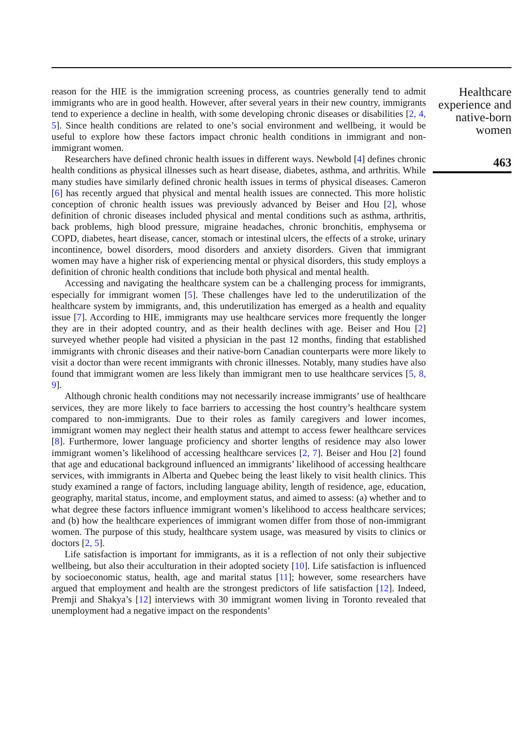reason for the HIE is the immigration screening process, as countries generally tend to admit immigrants who are in good health. However, after several years in their new country, immigrants tend to experience a decline in health, with some developing chronic diseases or disabilities [2, 4, 5]. Since health conditions are related to one’s social environment and wellbeing, it would be useful to explore how these factors impact chronic health conditions in immigrant and non-immigrant women.
Researchers have defined chronic health issues in different ways. Newbold [4] defines chronic health conditions as physical illnesses such as heart disease, diabetes, asthma, and arthritis. While many studies have similarly defined chronic health issues in terms of physical diseases. Cameron [6] has recently argued that physical and mental health issues are connected. This more holistic conception of chronic health issues was previously advanced by Beiser and Hou [2], whose definition of chronic diseases included physical and mental conditions such as asthma, arthritis, back problems, high blood pressure, migraine headaches, chronic bronchitis, emphysema or COPD, diabetes, heart disease, cancer, stomach or intestinal ulcers, the effects of a stroke, urinary incontinence, bowel disorders, mood disorders and anxiety disorders. Given that immigrant women may have a higher risk of experiencing mental or physical disorders, this study employs a definition of chronic health conditions that include both physical and mental health.
Accessing and navigating the healthcare system can be a challenging process for immigrants, especially for immigrant women [5]. These challenges have led to the underutilization of the healthcare system by immigrants, and, this underutilization has emerged as a health and equality issue [7]. According to HIE, immigrants may use healthcare services more frequently the longer they are in their adopted country, and as their health declines with age. Beiser and Hou [2] surveyed whether people had visited a physician in the past 12 months, finding that established immigrants with chronic diseases and their native-born Canadian counterparts were more likely to visit a doctor than were recent immigrants with chronic illnesses. Notably, many studies have also found that immigrant women are less likely than immigrant men to use healthcare services [5, 8, 9].
Although chronic health conditions may not necessarily increase immigrants’ use of healthcare services, they are more likely to face barriers to accessing the host country’s healthcare system compared to non-immigrants. Due to their roles as family caregivers and lower incomes, immigrant women may neglect their health status and attempt to access fewer healthcare services [8]. Furthermore, lower language proficiency and shorter lengths of residence may also lower immigrant women’s likelihood of accessing healthcare services [2, 7]. Beiser and Hou [2] found that age and educational background influenced an immigrants’ likelihood of accessing healthcare services, with immigrants in Alberta and Quebec being the least likely to visit health clinics. This study examined a range of factors, including language ability, length of residence, age, education, geography, marital status, income, and employment status, and aimed to assess: (a) whether and to what degree these factors influence immigrant women’s likelihood to access healthcare services; and (b) how the healthcare experiences of immigrant women differ from those of non-immigrant women. The purpose of this study, healthcare system usage, was measured by visits to clinics or doctors [2, 5].
Life satisfaction is important for immigrants, as it is a reflection of not only their subjective wellbeing, but also their acculturation in their adopted society [10]. Life satisfaction is influenced by socioeconomic status, health, age and marital status [11]; however, some researchers have argued that employment and health are the strongest predictors of life satisfaction [12]. Indeed, Premji and Shakya’s [12] interviews with 30 immigrant women living in Toronto revealed that unemployment had a negative impact on the respondents’
Healthcare experience and native-born women
463